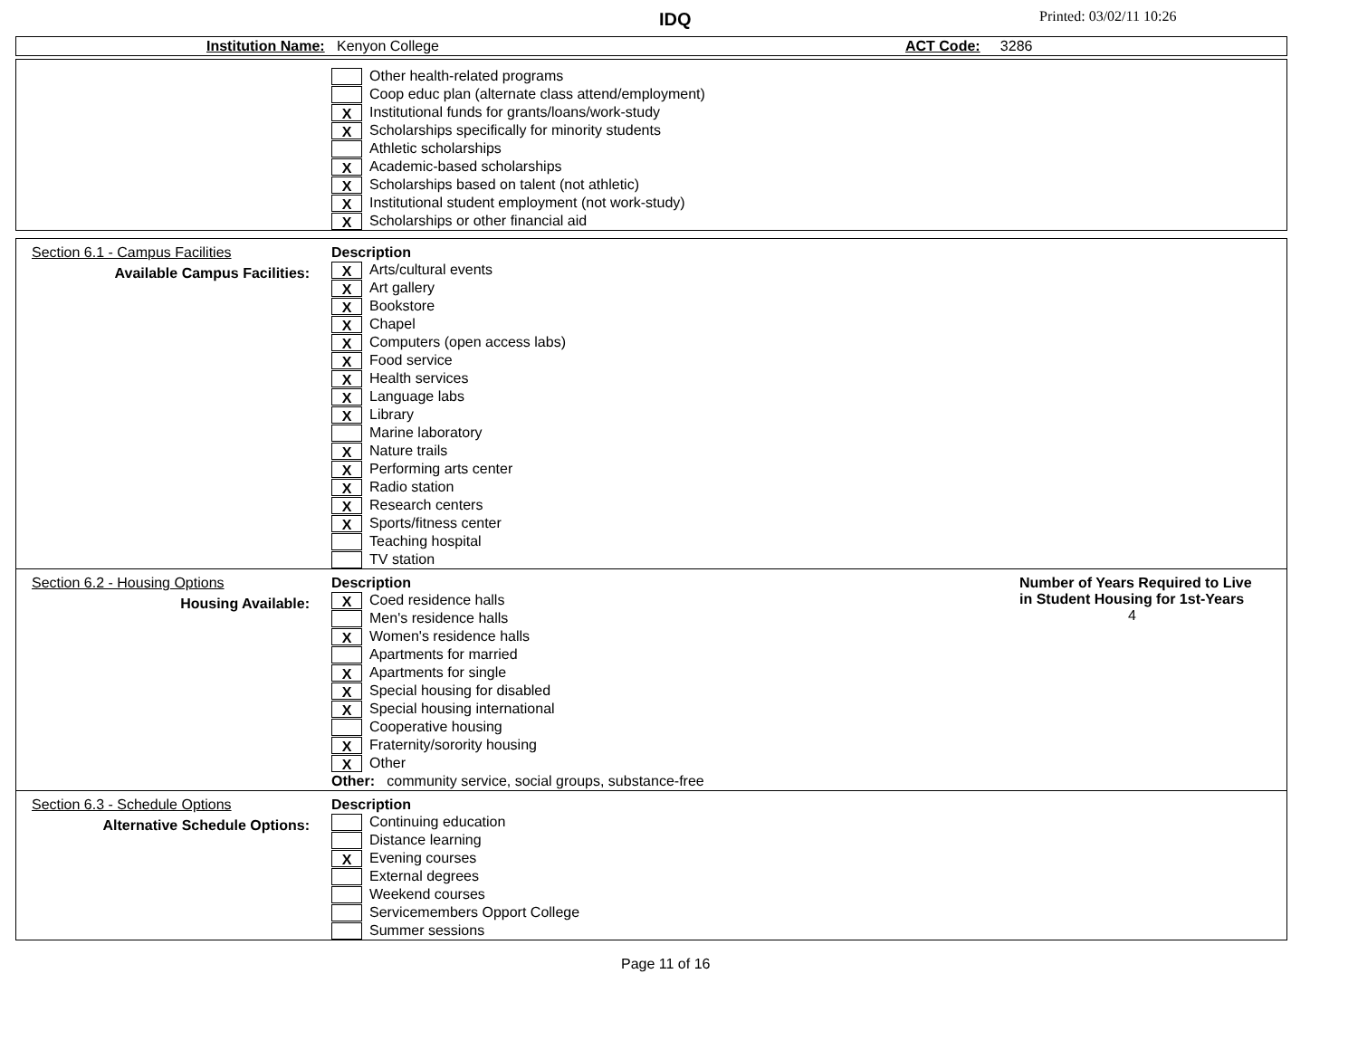IDQ Printed: 03/02/11 10:26
Institution Name: Kenyon College ACT Code: 3286
Other health-related programs
Coop educ plan (alternate class attend/employment)
X Institutional funds for grants/loans/work-study
X Scholarships specifically for minority students
Athletic scholarships
X Academic-based scholarships
X Scholarships based on talent (not athletic)
X Institutional student employment (not work-study)
X Scholarships or other financial aid
Section 6.1 - Campus Facilities
Available Campus Facilities:
Description
X Arts/cultural events
X Art gallery
X Bookstore
X Chapel
X Computers (open access labs)
X Food service
X Health services
X Language labs
X Library
Marine laboratory
X Nature trails
X Performing arts center
X Radio station
X Research centers
X Sports/fitness center
Teaching hospital
TV station
Section 6.2 - Housing Options
Housing Available:
Description
X Coed residence halls
Men's residence halls
X Women's residence halls
Apartments for married
X Apartments for single
X Special housing for disabled
X Special housing international
Cooperative housing
X Fraternity/sorority housing
X Other
Other: community service, social groups, substance-free
Number of Years Required to Live
in Student Housing for 1st-Years
4
Section 6.3 - Schedule Options
Alternative Schedule Options:
Description
Continuing education
Distance learning
X Evening courses
External degrees
Weekend courses
Servicemembers Opport College
Summer sessions
Page 11 of 16